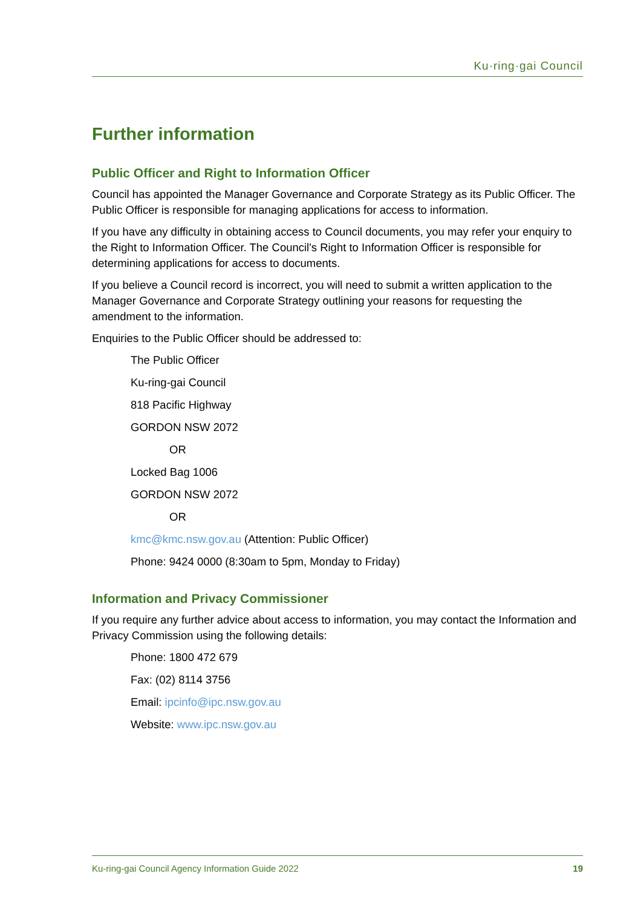Ku·ring·gai Council
Further information
Public Officer and Right to Information Officer
Council has appointed the Manager Governance and Corporate Strategy as its Public Officer. The Public Officer is responsible for managing applications for access to information.
If you have any difficulty in obtaining access to Council documents, you may refer your enquiry to the Right to Information Officer. The Council's Right to Information Officer is responsible for determining applications for access to documents.
If you believe a Council record is incorrect, you will need to submit a written application to the Manager Governance and Corporate Strategy outlining your reasons for requesting the amendment to the information.
Enquiries to the Public Officer should be addressed to:
The Public Officer
Ku-ring-gai Council
818 Pacific Highway
GORDON NSW 2072
OR
Locked Bag 1006
GORDON NSW 2072
OR
kmc@kmc.nsw.gov.au (Attention: Public Officer)
Phone: 9424 0000 (8:30am to 5pm, Monday to Friday)
Information and Privacy Commissioner
If you require any further advice about access to information, you may contact the Information and Privacy Commission using the following details:
Phone: 1800 472 679
Fax: (02) 8114 3756
Email: ipcinfo@ipc.nsw.gov.au
Website: www.ipc.nsw.gov.au
Ku-ring-gai Council Agency Information Guide 2022 19